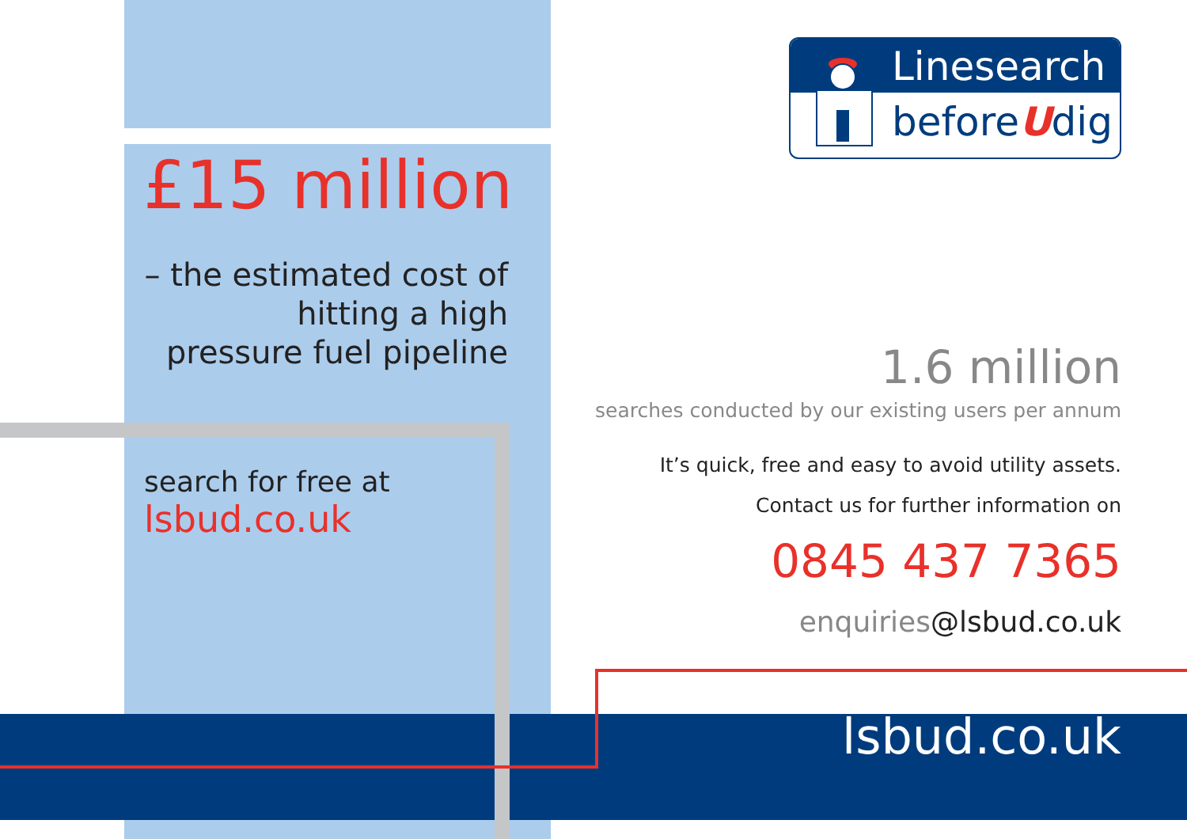£15 million
– the estimated cost of
hitting a high
pressure fuel pipeline
search for free at
lsbud.co.uk
Linesearch
beforeUdig
1.6 million
searches conducted by our existing users per annum
It’s quick, free and easy to avoid utility assets.
Contact us for further information on
0845 437 7365
enquiries@lsbud.co.uk
lsbud.co.uk